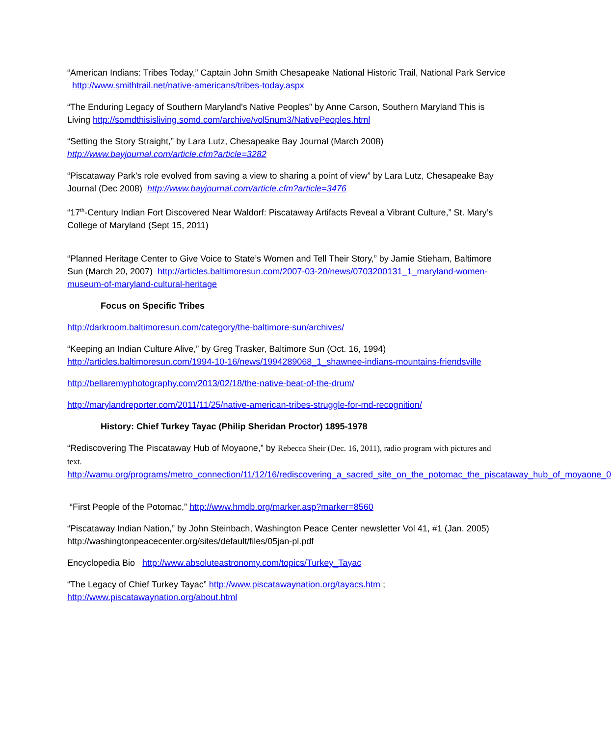“American Indians: Tribes Today,” Captain John Smith Chesapeake National Historic Trail, National Park Service http://www.smithtrail.net/native-americans/tribes-today.aspx
“The Enduring Legacy of Southern Maryland's Native Peoples” by Anne Carson, Southern Maryland This is Living http://somdthisisliving.somd.com/archive/vol5num3/NativePeoples.html
“Setting the Story Straight,” by Lara Lutz, Chesapeake Bay Journal (March 2008)
http://www.bayjournal.com/article.cfm?article=3282
“Piscataway Park's role evolved from saving a view to sharing a point of view” by Lara Lutz, Chesapeake Bay Journal (Dec 2008) http://www.bayjournal.com/article.cfm?article=3476
“17<sup>th</sup>-Century Indian Fort Discovered Near Waldorf: Piscataway Artifacts Reveal a Vibrant Culture,” St. Mary’s College of Maryland (Sept 15, 2011)
“Planned Heritage Center to Give Voice to State’s Women and Tell Their Story,” by Jamie Stieham, Baltimore Sun (March 20, 2007) http://articles.baltimoresun.com/2007-03-20/news/0703200131_1_maryland-women-museum-of-maryland-cultural-heritage
Focus on Specific Tribes
http://darkroom.baltimoresun.com/category/the-baltimore-sun/archives/
“Keeping an Indian Culture Alive,” by Greg Trasker, Baltimore Sun (Oct. 16, 1994)
http://articles.baltimoresun.com/1994-10-16/news/1994289068_1_shawnee-indians-mountains-friendsville
http://bellaremyphotography.com/2013/02/18/the-native-beat-of-the-drum/
http://marylandreporter.com/2011/11/25/native-american-tribes-struggle-for-md-recognition/
History: Chief Turkey Tayac (Philip Sheridan Proctor) 1895-1978
“Rediscovering The Piscataway Hub of Moyaone,” by Rebecca Sheir (Dec. 16, 2011), radio program with pictures and text.
http://wamu.org/programs/metro_connection/11/12/16/rediscovering_a_sacred_site_on_the_potomac_the_piscataway_hub_of_moyaone_0
“First People of the Potomac,” http://www.hmdb.org/marker.asp?marker=8560
“Piscataway Indian Nation,” by John Steinbach, Washington Peace Center newsletter Vol 41, #1 (Jan. 2005) http://washingtonpeacecenter.org/sites/default/files/05jan-pl.pdf
Encyclopedia Bio http://www.absoluteastronomy.com/topics/Turkey_Tayac
“The Legacy of Chief Turkey Tayac” http://www.piscatawaynation.org/tayacs.htm ;
http://www.piscatawaynation.org/about.html